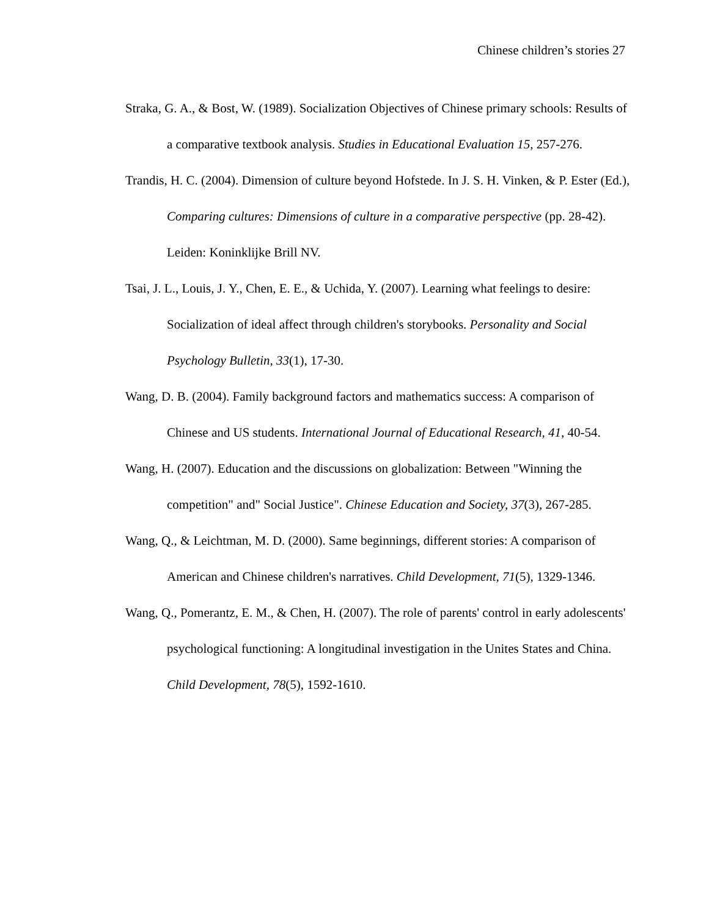Chinese children’s stories 27
Straka, G. A., & Bost, W. (1989). Socialization Objectives of Chinese primary schools: Results of a comparative textbook analysis. Studies in Educational Evaluation 15, 257-276.
Trandis, H. C. (2004). Dimension of culture beyond Hofstede. In J. S. H. Vinken, & P. Ester (Ed.), Comparing cultures: Dimensions of culture in a comparative perspective (pp. 28-42). Leiden: Koninklijke Brill NV.
Tsai, J. L., Louis, J. Y., Chen, E. E., & Uchida, Y. (2007). Learning what feelings to desire: Socialization of ideal affect through children's storybooks. Personality and Social Psychology Bulletin, 33(1), 17-30.
Wang, D. B. (2004). Family background factors and mathematics success: A comparison of Chinese and US students. International Journal of Educational Research, 41, 40-54.
Wang, H. (2007). Education and the discussions on globalization: Between "Winning the competition" and" Social Justice". Chinese Education and Society, 37(3), 267-285.
Wang, Q., & Leichtman, M. D. (2000). Same beginnings, different stories: A comparison of American and Chinese children's narratives. Child Development, 71(5), 1329-1346.
Wang, Q., Pomerantz, E. M., & Chen, H. (2007). The role of parents' control in early adolescents' psychological functioning: A longitudinal investigation in the Unites States and China. Child Development, 78(5), 1592-1610.